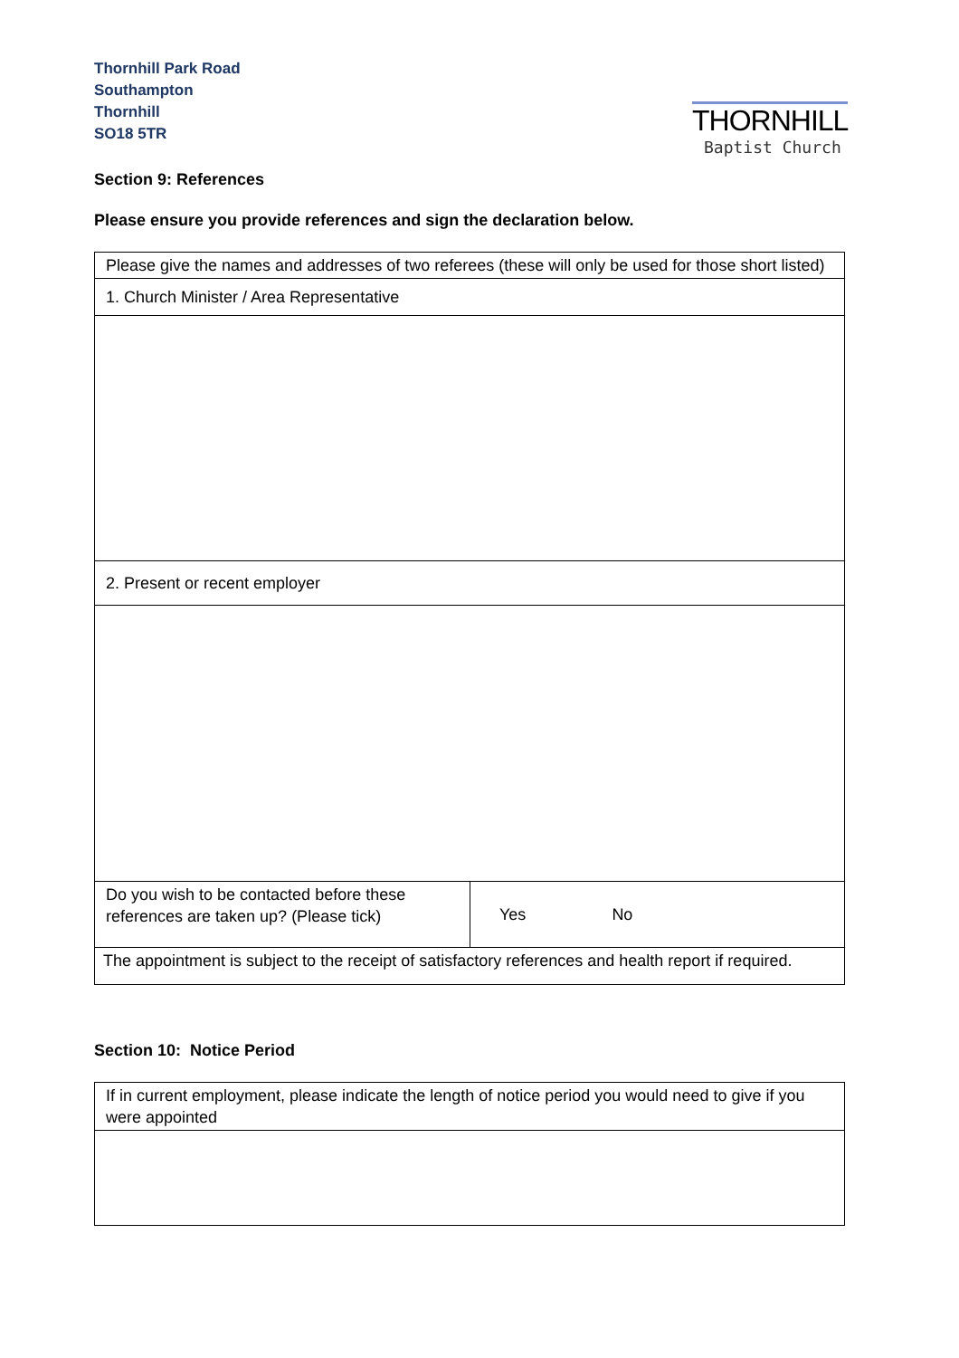Thornhill Park Road
Southampton
Thornhill
SO18 5TR
THORNHILL
Baptist Church
Section 9: References
Please ensure you provide references and sign the declaration below.
| Please give the names and addresses of two referees (these will only be used for those short listed) | |
| 1. Church Minister / Area Representative | |
| 2. Present or recent employer | |
| Do you wish to be contacted before these references are taken up? (Please tick) | Yes No |
| The appointment is subject to the receipt of satisfactory references and health report if required. | |
Section 10: Notice Period
| If in current employment, please indicate the length of notice period you would need to give if you were appointed |